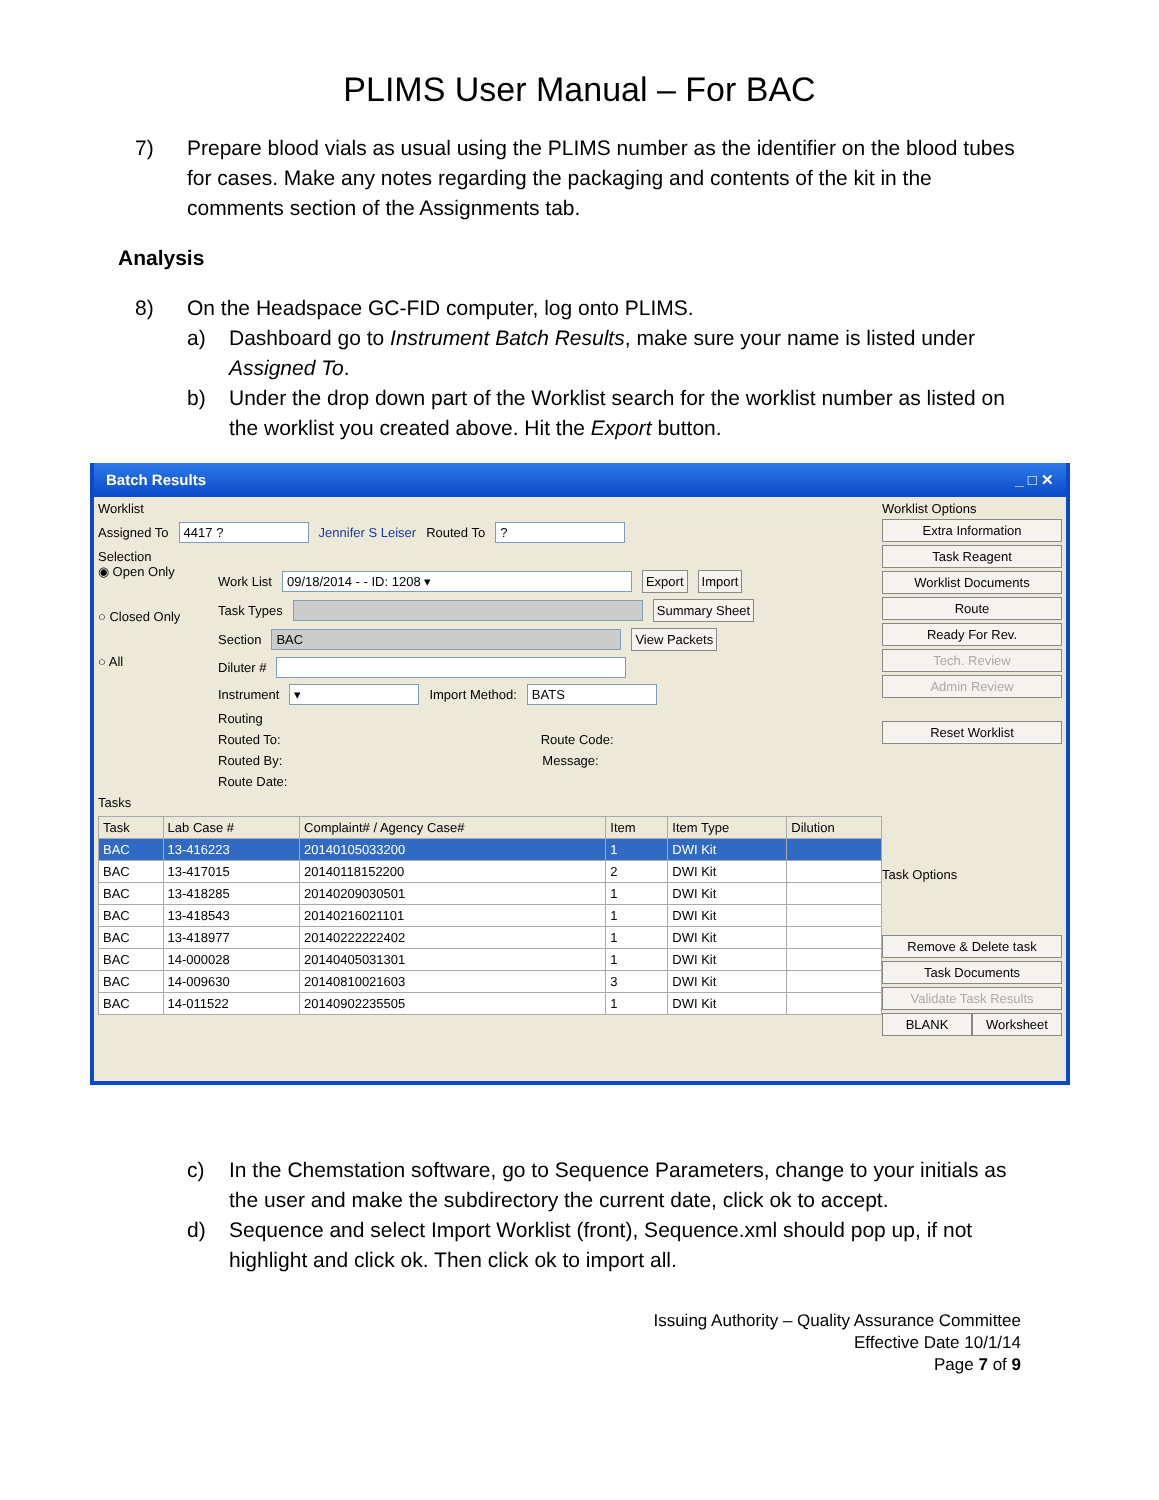PLIMS User Manual – For BAC
7) Prepare blood vials as usual using the PLIMS number as the identifier on the blood tubes for cases. Make any notes regarding the packaging and contents of the kit in the comments section of the Assignments tab.
Analysis
8) On the Headspace GC-FID computer, log onto PLIMS.
a) Dashboard go to Instrument Batch Results, make sure your name is listed under Assigned To.
b) Under the drop down part of the Worklist search for the worklist number as listed on the worklist you created above. Hit the Export button.
Batch Results _ □ ✕
Worklist
Assigned To 4417 ? Jennifer S Leiser Routed To ?
Selection
◉ Open Only
○ Closed Only
○ All
Work List 09/18/2014 - - ID: 1208 ▾ Export Import
Task Types Summary Sheet
Section BAC View Packets
Diluter #
Instrument ▾ Import Method: BATS
Routing
Routed To: Route Code:
Routed By: Message:
Route Date:
Tasks
| Task | Lab Case # | Complaint# / Agency Case# | Item | Item Type | Dilution |
| --- | --- | --- | --- | --- | --- |
| BAC | 13-416223 | 20140105033200 | 1 | DWI Kit | |
| BAC | 13-417015 | 20140118152200 | 2 | DWI Kit | |
| BAC | 13-418285 | 20140209030501 | 1 | DWI Kit | |
| BAC | 13-418543 | 20140216021101 | 1 | DWI Kit | |
| BAC | 13-418977 | 20140222222402 | 1 | DWI Kit | |
| BAC | 14-000028 | 20140405031301 | 1 | DWI Kit | |
| BAC | 14-009630 | 20140810021603 | 3 | DWI Kit | |
| BAC | 14-011522 | 20140902235505 | 1 | DWI Kit | |
Worklist Options
Extra Information
Task Reagent
Worklist Documents
Route
Ready For Rev.
Tech. Review
Admin Review
Reset Worklist
Task Options
Remove & Delete task
Task Documents
Validate Task Results
BLANK Worksheet
c) In the Chemstation software, go to Sequence Parameters, change to your initials as the user and make the subdirectory the current date, click ok to accept.
d) Sequence and select Import Worklist (front), Sequence.xml should pop up, if not highlight and click ok. Then click ok to import all.
Issuing Authority – Quality Assurance Committee
Effective Date 10/1/14
Page 7 of 9